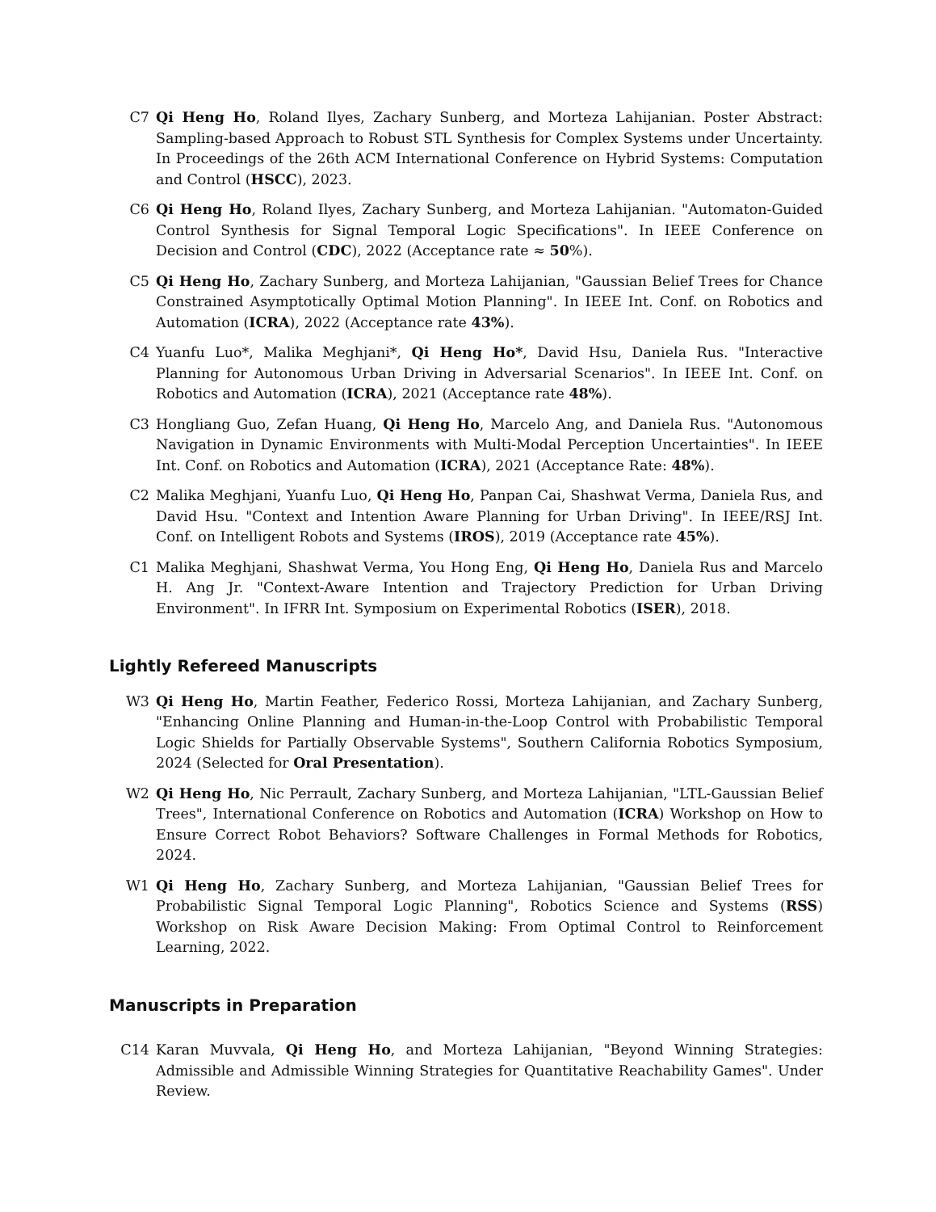C7 Qi Heng Ho, Roland Ilyes, Zachary Sunberg, and Morteza Lahijanian. Poster Abstract: Sampling-based Approach to Robust STL Synthesis for Complex Systems under Uncertainty. In Proceedings of the 26th ACM International Conference on Hybrid Systems: Computation and Control (HSCC), 2023.
C6 Qi Heng Ho, Roland Ilyes, Zachary Sunberg, and Morteza Lahijanian. "Automaton-Guided Control Synthesis for Signal Temporal Logic Specifications". In IEEE Conference on Decision and Control (CDC), 2022 (Acceptance rate ≈ 50%).
C5 Qi Heng Ho, Zachary Sunberg, and Morteza Lahijanian, "Gaussian Belief Trees for Chance Constrained Asymptotically Optimal Motion Planning". In IEEE Int. Conf. on Robotics and Automation (ICRA), 2022 (Acceptance rate 43%).
C4 Yuanfu Luo*, Malika Meghjani*, Qi Heng Ho*, David Hsu, Daniela Rus. "Interactive Planning for Autonomous Urban Driving in Adversarial Scenarios". In IEEE Int. Conf. on Robotics and Automation (ICRA), 2021 (Acceptance rate 48%).
C3 Hongliang Guo, Zefan Huang, Qi Heng Ho, Marcelo Ang, and Daniela Rus. "Autonomous Navigation in Dynamic Environments with Multi-Modal Perception Uncertainties". In IEEE Int. Conf. on Robotics and Automation (ICRA), 2021 (Acceptance Rate: 48%).
C2 Malika Meghjani, Yuanfu Luo, Qi Heng Ho, Panpan Cai, Shashwat Verma, Daniela Rus, and David Hsu. "Context and Intention Aware Planning for Urban Driving". In IEEE/RSJ Int. Conf. on Intelligent Robots and Systems (IROS), 2019 (Acceptance rate 45%).
C1 Malika Meghjani, Shashwat Verma, You Hong Eng, Qi Heng Ho, Daniela Rus and Marcelo H. Ang Jr. "Context-Aware Intention and Trajectory Prediction for Urban Driving Environment". In IFRR Int. Symposium on Experimental Robotics (ISER), 2018.
Lightly Refereed Manuscripts
W3 Qi Heng Ho, Martin Feather, Federico Rossi, Morteza Lahijanian, and Zachary Sunberg, "Enhancing Online Planning and Human-in-the-Loop Control with Probabilistic Temporal Logic Shields for Partially Observable Systems", Southern California Robotics Symposium, 2024 (Selected for Oral Presentation).
W2 Qi Heng Ho, Nic Perrault, Zachary Sunberg, and Morteza Lahijanian, "LTL-Gaussian Belief Trees", International Conference on Robotics and Automation (ICRA) Workshop on How to Ensure Correct Robot Behaviors? Software Challenges in Formal Methods for Robotics, 2024.
W1 Qi Heng Ho, Zachary Sunberg, and Morteza Lahijanian, "Gaussian Belief Trees for Probabilistic Signal Temporal Logic Planning", Robotics Science and Systems (RSS) Workshop on Risk Aware Decision Making: From Optimal Control to Reinforcement Learning, 2022.
Manuscripts in Preparation
C14 Karan Muvvala, Qi Heng Ho, and Morteza Lahijanian, "Beyond Winning Strategies: Admissible and Admissible Winning Strategies for Quantitative Reachability Games". Under Review.